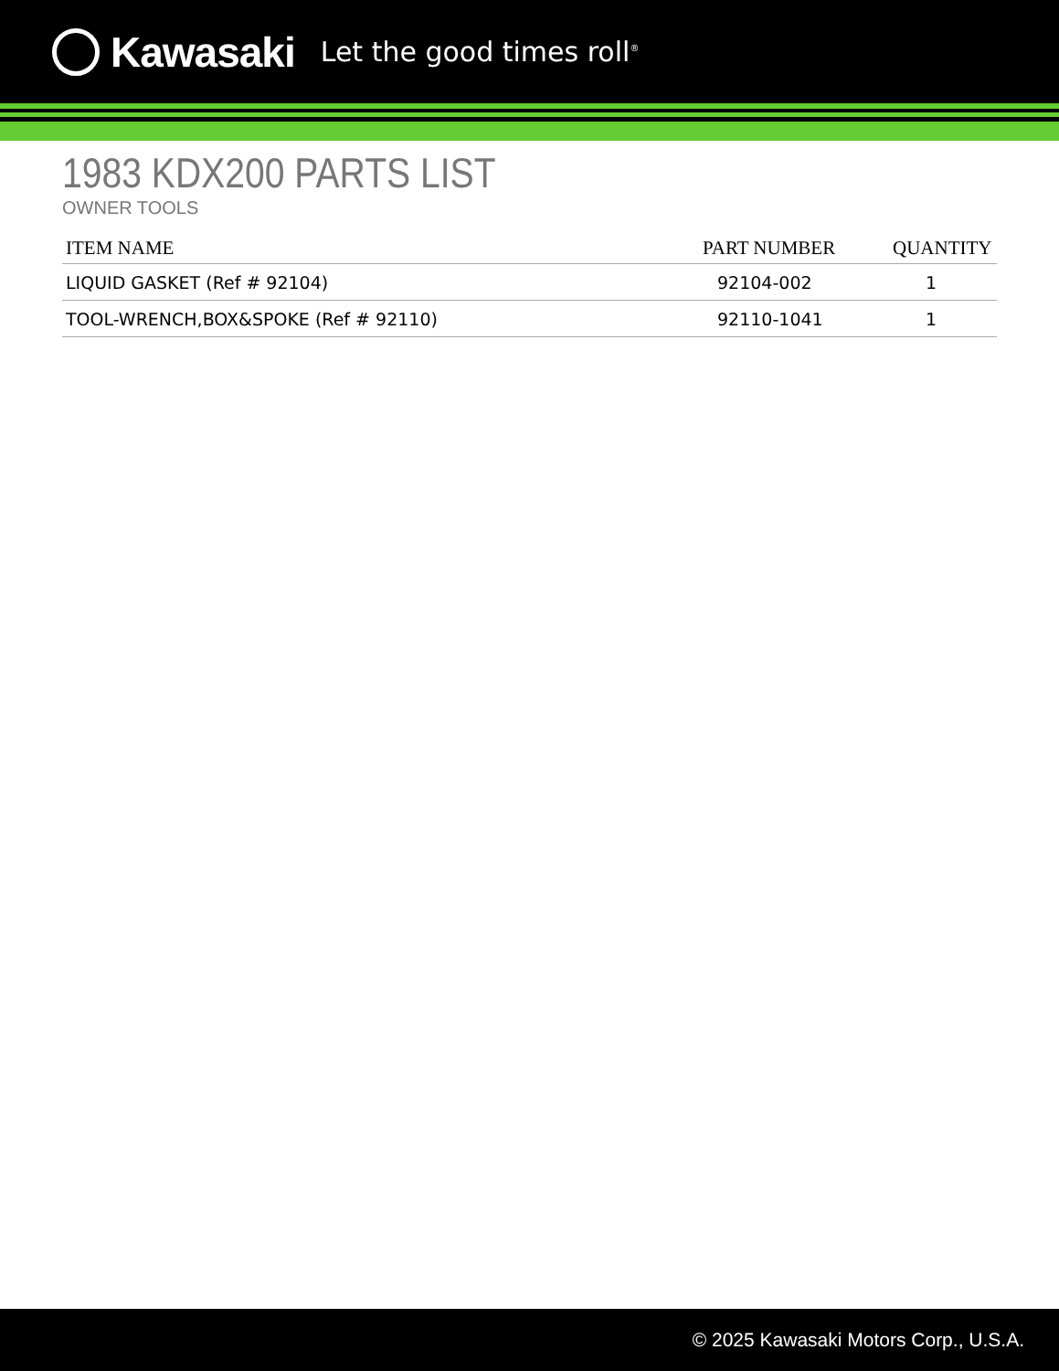Kawasaki Let the good times roll<sup>®</sup>
1983 KDX200 PARTS LIST
OWNER TOOLS
| ITEM NAME | PART NUMBER | QUANTITY |
| --- | --- | --- |
| LIQUID GASKET (Ref # 92104) | 92104-002 | 1 |
| TOOL-WRENCH,BOX&SPOKE (Ref # 92110) | 92110-1041 | 1 |
© 2025 Kawasaki Motors Corp., U.S.A.